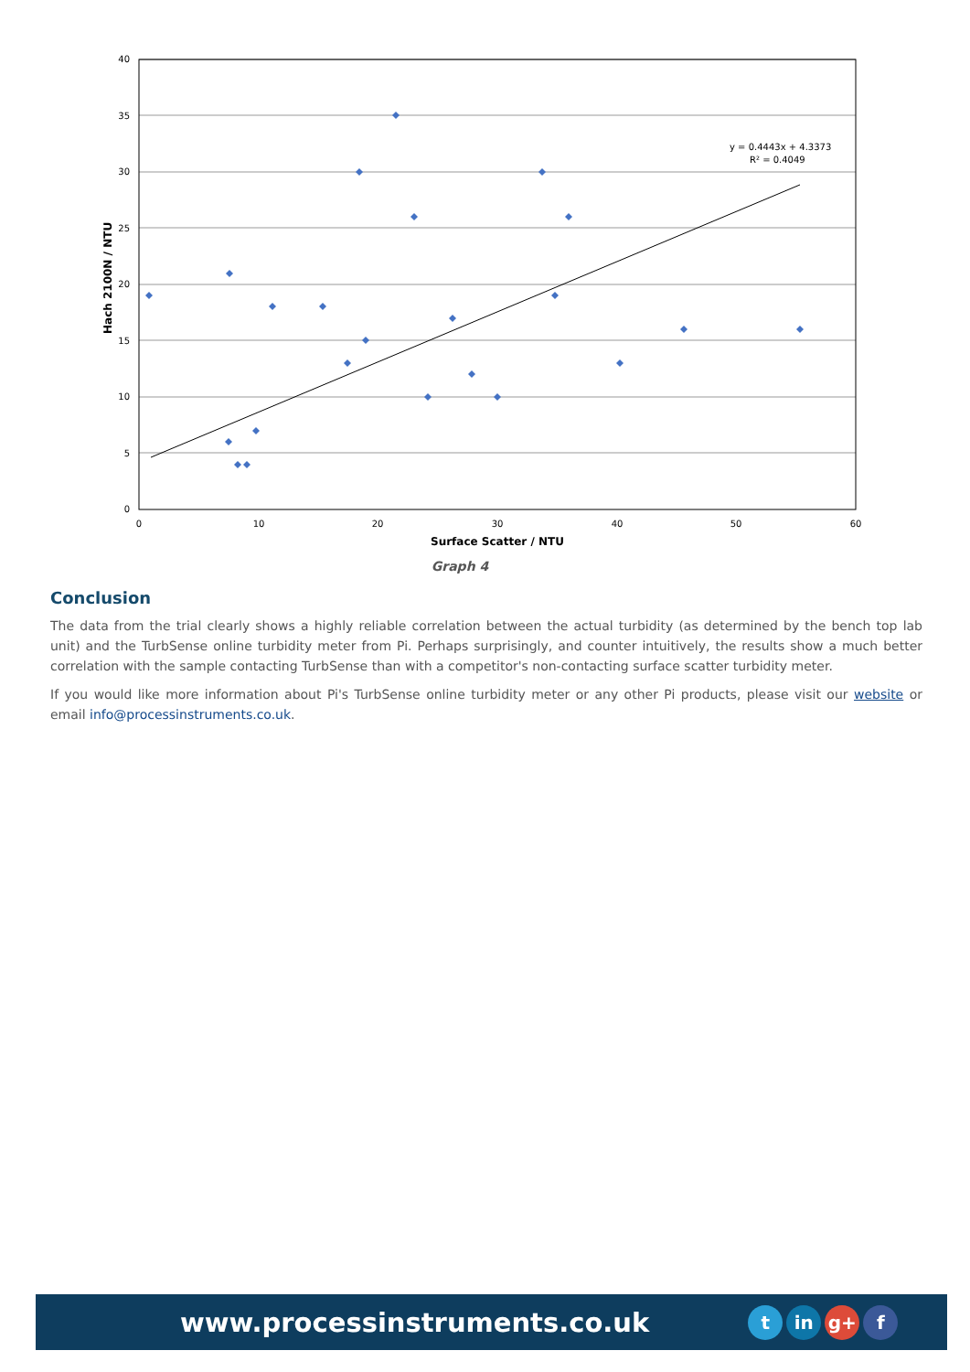40
35
30
25
20
15
10
5
0
0
10
20
30
40
50
60
Surface Scatter / NTU
Hach 2100N / NTU
y = 0.4443x + 4.3373
R² = 0.4049
Graph 4
Conclusion
The data from the trial clearly shows a highly reliable correlation between the actual turbidity (as determined by the bench top lab unit) and the TurbSense online turbidity meter from Pi. Perhaps surprisingly, and counter intuitively, the results show a much better correlation with the sample contacting TurbSense than with a competitor's non-contacting surface scatter turbidity meter.
If you would like more information about Pi's TurbSense online turbidity meter or any other Pi products, please visit our website or email info@processinstruments.co.uk.
www.processinstruments.co.uk t in g+ f